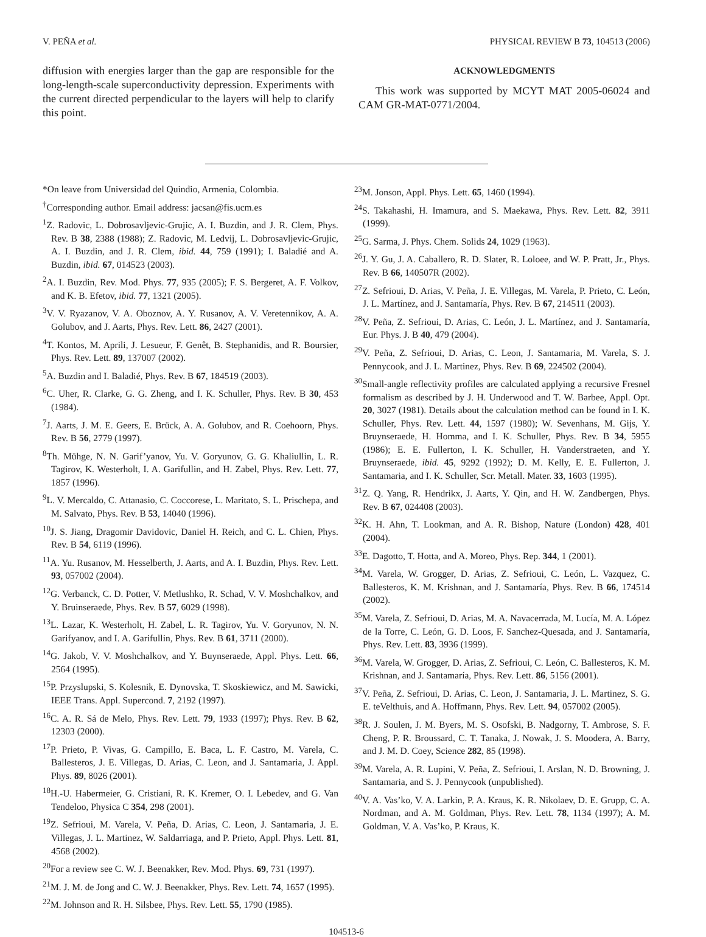V. PEÑA et al. PHYSICAL REVIEW B 73, 104513 (2006)
diffusion with energies larger than the gap are responsible for the long-length-scale superconductivity depression. Experiments with the current directed perpendicular to the layers will help to clarify this point.
ACKNOWLEDGMENTS
This work was supported by MCYT MAT 2005-06024 and CAM GR-MAT-0771/2004.
*On leave from Universidad del Quindio, Armenia, Colombia.
<sup>†</sup> Corresponding author. Email address: jacsan@fis.ucm.es
<sup>1</sup> Z. Radovic, L. Dobrosavljevic-Grujic, A. I. Buzdin, and J. R. Clem, Phys. Rev. B 38, 2388 (1988); Z. Radovic, M. Ledvij, L. Dobrosavljevic-Grujic, A. I. Buzdin, and J. R. Clem, ibid. 44, 759 (1991); I. Baladié and A. Buzdin, ibid. 67, 014523 (2003).
<sup>2</sup> A. I. Buzdin, Rev. Mod. Phys. 77, 935 (2005); F. S. Bergeret, A. F. Volkov, and K. B. Efetov, ibid. 77, 1321 (2005).
<sup>3</sup> V. V. Ryazanov, V. A. Oboznov, A. Y. Rusanov, A. V. Veretennikov, A. A. Golubov, and J. Aarts, Phys. Rev. Lett. 86, 2427 (2001).
<sup>4</sup> T. Kontos, M. Aprili, J. Lesueur, F. Genêt, B. Stephanidis, and R. Boursier, Phys. Rev. Lett. 89, 137007 (2002).
<sup>5</sup> A. Buzdin and I. Baladié, Phys. Rev. B 67, 184519 (2003).
<sup>6</sup>C. Uher, R. Clarke, G. G. Zheng, and I. K. Schuller, Phys. Rev. B 30, 453 (1984).
<sup>7</sup> J. Aarts, J. M. E. Geers, E. Brück, A. A. Golubov, and R. Coehoorn, Phys. Rev. B 56, 2779 (1997).
<sup>8</sup> Th. Mühge, N. N. Garif’yanov, Yu. V. Goryunov, G. G. Khaliullin, L. R. Tagirov, K. Westerholt, I. A. Garifullin, and H. Zabel, Phys. Rev. Lett. 77, 1857 (1996).
<sup>9</sup> L. V. Mercaldo, C. Attanasio, C. Coccorese, L. Maritato, S. L. Prischepa, and M. Salvato, Phys. Rev. B 53, 14040 (1996).
<sup>10</sup> J. S. Jiang, Dragomir Davidovic, Daniel H. Reich, and C. L. Chien, Phys. Rev. B 54, 6119 (1996).
<sup>11</sup> A. Yu. Rusanov, M. Hesselberth, J. Aarts, and A. I. Buzdin, Phys. Rev. Lett. 93, 057002 (2004).
<sup>12</sup> G. Verbanck, C. D. Potter, V. Metlushko, R. Schad, V. V. Moshchalkov, and Y. Bruinseraede, Phys. Rev. B 57, 6029 (1998).
<sup>13</sup> L. Lazar, K. Westerholt, H. Zabel, L. R. Tagirov, Yu. V. Goryunov, N. N. Garifyanov, and I. A. Garifullin, Phys. Rev. B 61, 3711 (2000).
<sup>14</sup> G. Jakob, V. V. Moshchalkov, and Y. Buynseraede, Appl. Phys. Lett. 66, 2564 (1995).
<sup>15</sup>P. Przyslupski, S. Kolesnik, E. Dynovska, T. Skoskiewicz, and M. Sawicki, IEEE Trans. Appl. Supercond. 7, 2192 (1997).
<sup>16</sup>C. A. R. Sá de Melo, Phys. Rev. Lett. 79, 1933 (1997); Phys. Rev. B 62, 12303 (2000).
<sup>17</sup>P. Prieto, P. Vivas, G. Campillo, E. Baca, L. F. Castro, M. Varela, C. Ballesteros, J. E. Villegas, D. Arias, C. Leon, and J. Santamaria, J. Appl. Phys. 89, 8026 (2001).
<sup>18</sup>H.-U. Habermeier, G. Cristiani, R. K. Kremer, O. I. Lebedev, and G. Van Tendeloo, Physica C 354, 298 (2001).
<sup>19</sup> Z. Sefrioui, M. Varela, V. Peña, D. Arias, C. Leon, J. Santamaria, J. E. Villegas, J. L. Martinez, W. Saldarriaga, and P. Prieto, Appl. Phys. Lett. 81, 4568 (2002).
<sup>20</sup> For a review see C. W. J. Beenakker, Rev. Mod. Phys. 69, 731 (1997).
<sup>21</sup> M. J. M. de Jong and C. W. J. Beenakker, Phys. Rev. Lett. 74, 1657 (1995).
<sup>22</sup> M. Johnson and R. H. Silsbee, Phys. Rev. Lett. 55, 1790 (1985).
<sup>23</sup> M. Jonson, Appl. Phys. Lett. 65, 1460 (1994).
<sup>24</sup>S. Takahashi, H. Imamura, and S. Maekawa, Phys. Rev. Lett. 82, 3911 (1999).
<sup>25</sup> G. Sarma, J. Phys. Chem. Solids 24, 1029 (1963).
<sup>26</sup> J. Y. Gu, J. A. Caballero, R. D. Slater, R. Loloee, and W. P. Pratt, Jr., Phys. Rev. B 66, 140507R (2002).
<sup>27</sup> Z. Sefrioui, D. Arias, V. Peña, J. E. Villegas, M. Varela, P. Prieto, C. León, J. L. Martínez, and J. Santamaría, Phys. Rev. B 67, 214511 (2003).
<sup>28</sup>V. Peña, Z. Sefrioui, D. Arias, C. León, J. L. Martínez, and J. Santamaría, Eur. Phys. J. B 40, 479 (2004).
<sup>29</sup>V. Peña, Z. Sefrioui, D. Arias, C. Leon, J. Santamaria, M. Varela, S. J. Pennycook, and J. L. Martinez, Phys. Rev. B 69, 224502 (2004).
<sup>30</sup> Small-angle reflectivity profiles are calculated applying a recursive Fresnel formalism as described by J. H. Underwood and T. W. Barbee, Appl. Opt. 20, 3027 (1981). Details about the calculation method can be found in I. K. Schuller, Phys. Rev. Lett. 44, 1597 (1980); W. Sevenhans, M. Gijs, Y. Bruynseraede, H. Homma, and I. K. Schuller, Phys. Rev. B 34, 5955 (1986); E. E. Fullerton, I. K. Schuller, H. Vanderstraeten, and Y. Bruynseraede, ibid. 45, 9292 (1992); D. M. Kelly, E. E. Fullerton, J. Santamaria, and I. K. Schuller, Scr. Metall. Mater. 33, 1603 (1995).
<sup>31</sup> Z. Q. Yang, R. Hendrikx, J. Aarts, Y. Qin, and H. W. Zandbergen, Phys. Rev. B 67, 024408 (2003).
<sup>32</sup>K. H. Ahn, T. Lookman, and A. R. Bishop, Nature (London) 428, 401 (2004).
<sup>33</sup> E. Dagotto, T. Hotta, and A. Moreo, Phys. Rep. 344, 1 (2001).
<sup>34</sup> M. Varela, W. Grogger, D. Arias, Z. Sefrioui, C. León, L. Vazquez, C. Ballesteros, K. M. Krishnan, and J. Santamaría, Phys. Rev. B 66, 174514 (2002).
<sup>35</sup> M. Varela, Z. Sefrioui, D. Arias, M. A. Navacerrada, M. Lucía, M. A. López de la Torre, C. León, G. D. Loos, F. Sanchez-Quesada, and J. Santamaría, Phys. Rev. Lett. 83, 3936 (1999).
<sup>36</sup> M. Varela, W. Grogger, D. Arias, Z. Sefrioui, C. León, C. Ballesteros, K. M. Krishnan, and J. Santamaría, Phys. Rev. Lett. 86, 5156 (2001).
<sup>37</sup>V. Peña, Z. Sefrioui, D. Arias, C. Leon, J. Santamaria, J. L. Martinez, S. G. E. teVelthuis, and A. Hoffmann, Phys. Rev. Lett. 94, 057002 (2005).
<sup>38</sup> R. J. Soulen, J. M. Byers, M. S. Osofski, B. Nadgorny, T. Ambrose, S. F. Cheng, P. R. Broussard, C. T. Tanaka, J. Nowak, J. S. Moodera, A. Barry, and J. M. D. Coey, Science 282, 85 (1998).
<sup>39</sup> M. Varela, A. R. Lupini, V. Peña, Z. Sefrioui, I. Arslan, N. D. Browning, J. Santamaria, and S. J. Pennycook (unpublished).
<sup>40</sup>V. A. Vas’ko, V. A. Larkin, P. A. Kraus, K. R. Nikolaev, D. E. Grupp, C. A. Nordman, and A. M. Goldman, Phys. Rev. Lett. 78, 1134 (1997); A. M. Goldman, V. A. Vas’ko, P. Kraus, K.
104513-6